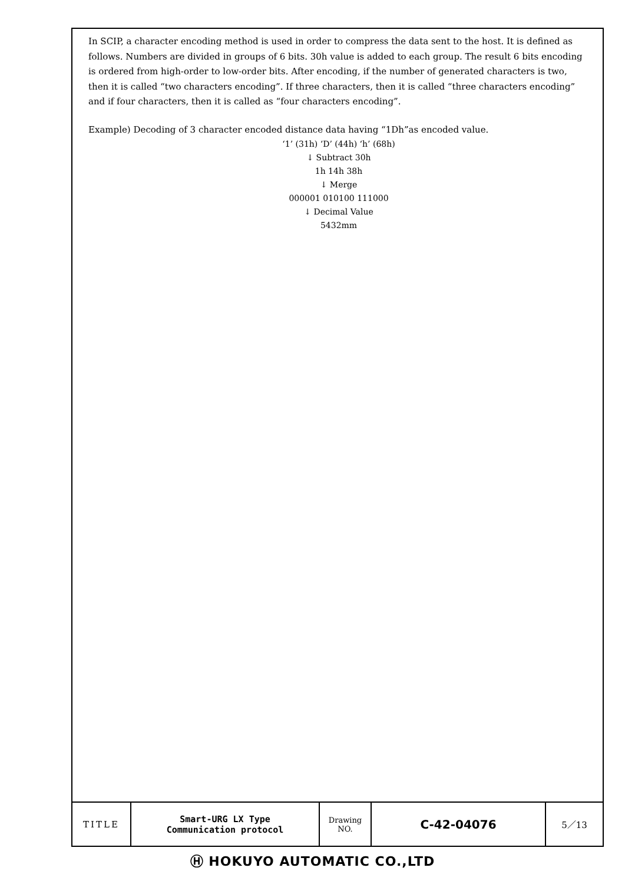In SCIP, a character encoding method is used in order to compress the data sent to the host. It is defined as follows. Numbers are divided in groups of 6 bits. 30h value is added to each group. The result 6 bits encoding is ordered from high-order to low-order bits. After encoding, if the number of generated characters is two, then it is called “two characters encoding”. If three characters, then it is called “three characters encoding” and if four characters, then it is called as “four characters encoding”.
Example) Decoding of 3 character encoded distance data having “1Dh”as encoded value.
‘1’ (31h) ‘D’ (44h) ‘h’ (68h)
↓ Subtract 30h
1h 14h 38h
↓ Merge
000001 010100 111000
↓ Decimal Value
5432mm
| TITLE | Smart-URG LX Type Communication protocol | Drawing NO. | C-42-04076 | 5／13 |
Ⓗ HOKUYO AUTOMATIC CO.,LTD